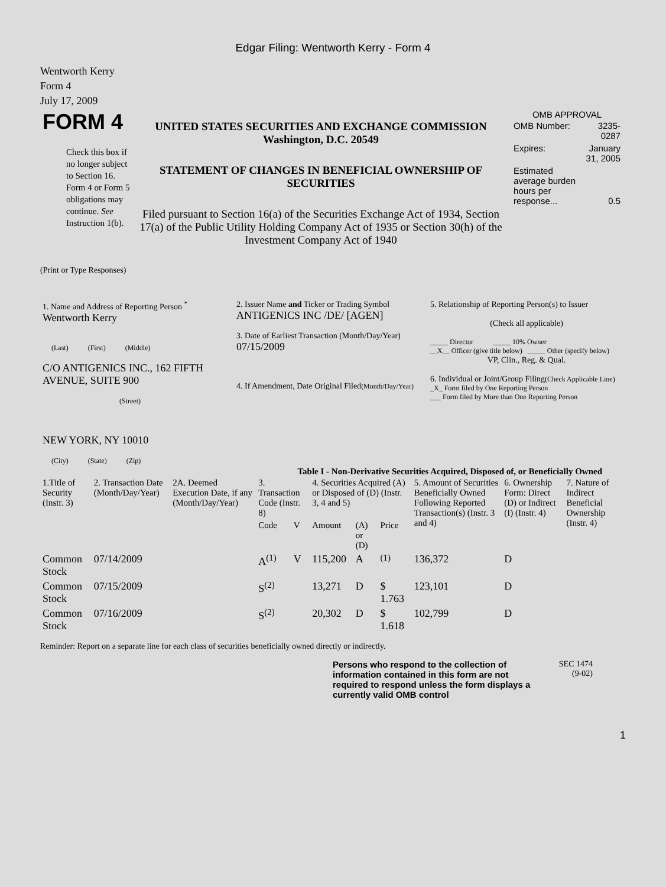Edgar Filing: Wentworth Kerry - Form 4
Wentworth Kerry
Form 4
July 17, 2009
| FORM 4 Check this box if no longer subject to Section 16. Form 4 or Form 5 obligations may continue. See Instruction 1(b). | UNITED STATES SECURITIES AND EXCHANGE COMMISSION Washington, D.C. 20549 STATEMENT OF CHANGES IN BENEFICIAL OWNERSHIP OF SECURITIES Filed pursuant to Section 16(a) of the Securities Exchange Act of 1934, Section 17(a) of the Public Utility Holding Company Act of 1935 or Section 30(h) of the Investment Company Act of 1940 | OMB APPROVAL / OMB Number: / 3235-0287 / / Expires: / January 31, 2005 / / Estimated average burden hours per response... / 0.5 / |
(Print or Type Responses)
| 1. Name and Address of Reporting Person <sup>*</sup> Wentworth Kerry (Last) (First) (Middle) C/O ANTIGENICS INC., 162 FIFTH AVENUE, SUITE 900 (Street) NEW YORK, NY 10010 (City) (State) (Zip) | 2. Issuer Name and Ticker or Trading Symbol ANTIGENICS INC /DE/ [AGEN] 3. Date of Earliest Transaction (Month/Day/Year) 07/15/2009 4. If Amendment, Date Original Filed (Month/Day/Year) | 5. Relationship of Reporting Person(s) to Issuer (Check all applicable) _____ Director _____ 10% Owner __X__ Officer (give title below) _____ Other (specify below) VP, Clin., Reg. & Qual. 6. Individual or Joint/Group Filing (Check Applicable Line) _X_ Form filed by One Reporting Person ___ Form filed by More than One Reporting Person |
Table I - Non-Derivative Securities Acquired, Disposed of, or Beneficially Owned
| 1.Title of Security (Instr. 3) | 2. Transaction Date (Month/Day/Year) | 2A. Deemed Execution Date, if any (Month/Day/Year) | 3. Transaction Code (Instr. 8) | | 4. Securities Acquired (A) or Disposed of (D) (Instr. 3, 4 and 5) | | | 5. Amount of Securities Beneficially Owned Following Reported Transaction(s) (Instr. 3 and 4) | 6. Ownership Form: Direct (D) or Indirect (I) (Instr. 4) | 7. Nature of Indirect Beneficial Ownership (Instr. 4) |
| --- | --- | --- | --- | --- | --- | --- | --- | --- | --- | --- |
| | | | Code | V | Amount | (A) or (D) | Price | | | |
| Common Stock | 07/14/2009 | | A<sup>(1)</sup> | V | 115,200 | A | <sup>(1)</sup> | 136,372 | D | |
| Common Stock | 07/15/2009 | | S<sup>(2)</sup> | | 13,271 | D | $ 1.763 | 123,101 | D | |
| Common Stock | 07/16/2009 | | S<sup>(2)</sup> | | 20,302 | D | $ 1.618 | 102,799 | D | |
Reminder: Report on a separate line for each class of securities beneficially owned directly or indirectly.
Persons who respond to the collection of information contained in this form are not required to respond unless the form displays a currently valid OMB control
SEC 1474
(9-02)
1